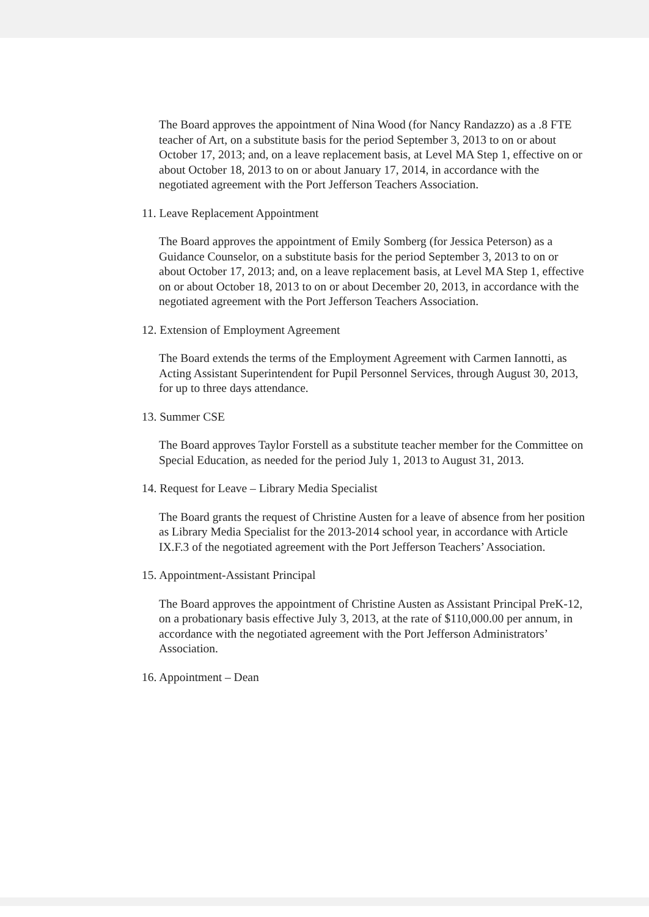The Board approves the appointment of Nina Wood (for Nancy Randazzo) as a .8 FTE teacher of Art, on a substitute basis for the period September 3, 2013 to on or about October 17, 2013; and, on a leave replacement basis, at Level MA Step 1, effective on or about October 18, 2013 to on or about January 17, 2014, in accordance with the negotiated agreement with the Port Jefferson Teachers Association.
11. Leave Replacement Appointment
The Board approves the appointment of Emily Somberg (for Jessica Peterson) as a Guidance Counselor, on a substitute basis for the period September 3, 2013 to on or about October 17, 2013; and, on a leave replacement basis, at Level MA Step 1, effective on or about October 18, 2013 to on or about December 20, 2013, in accordance with the negotiated agreement with the Port Jefferson Teachers Association.
12. Extension of Employment Agreement
The Board extends the terms of the Employment Agreement with Carmen Iannotti, as Acting Assistant Superintendent for Pupil Personnel Services, through August 30, 2013, for up to three days attendance.
13. Summer CSE
The Board approves Taylor Forstell as a substitute teacher member for the Committee on Special Education, as needed for the period July 1, 2013 to August 31, 2013.
14. Request for Leave – Library Media Specialist
The Board grants the request of Christine Austen for a leave of absence from her position as Library Media Specialist for the 2013-2014 school year, in accordance with Article IX.F.3 of the negotiated agreement with the Port Jefferson Teachers’ Association.
15. Appointment-Assistant Principal
The Board approves the appointment of Christine Austen as Assistant Principal PreK-12, on a probationary basis effective July 3, 2013, at the rate of $110,000.00 per annum, in accordance with the negotiated agreement with the Port Jefferson Administrators’ Association.
16. Appointment – Dean